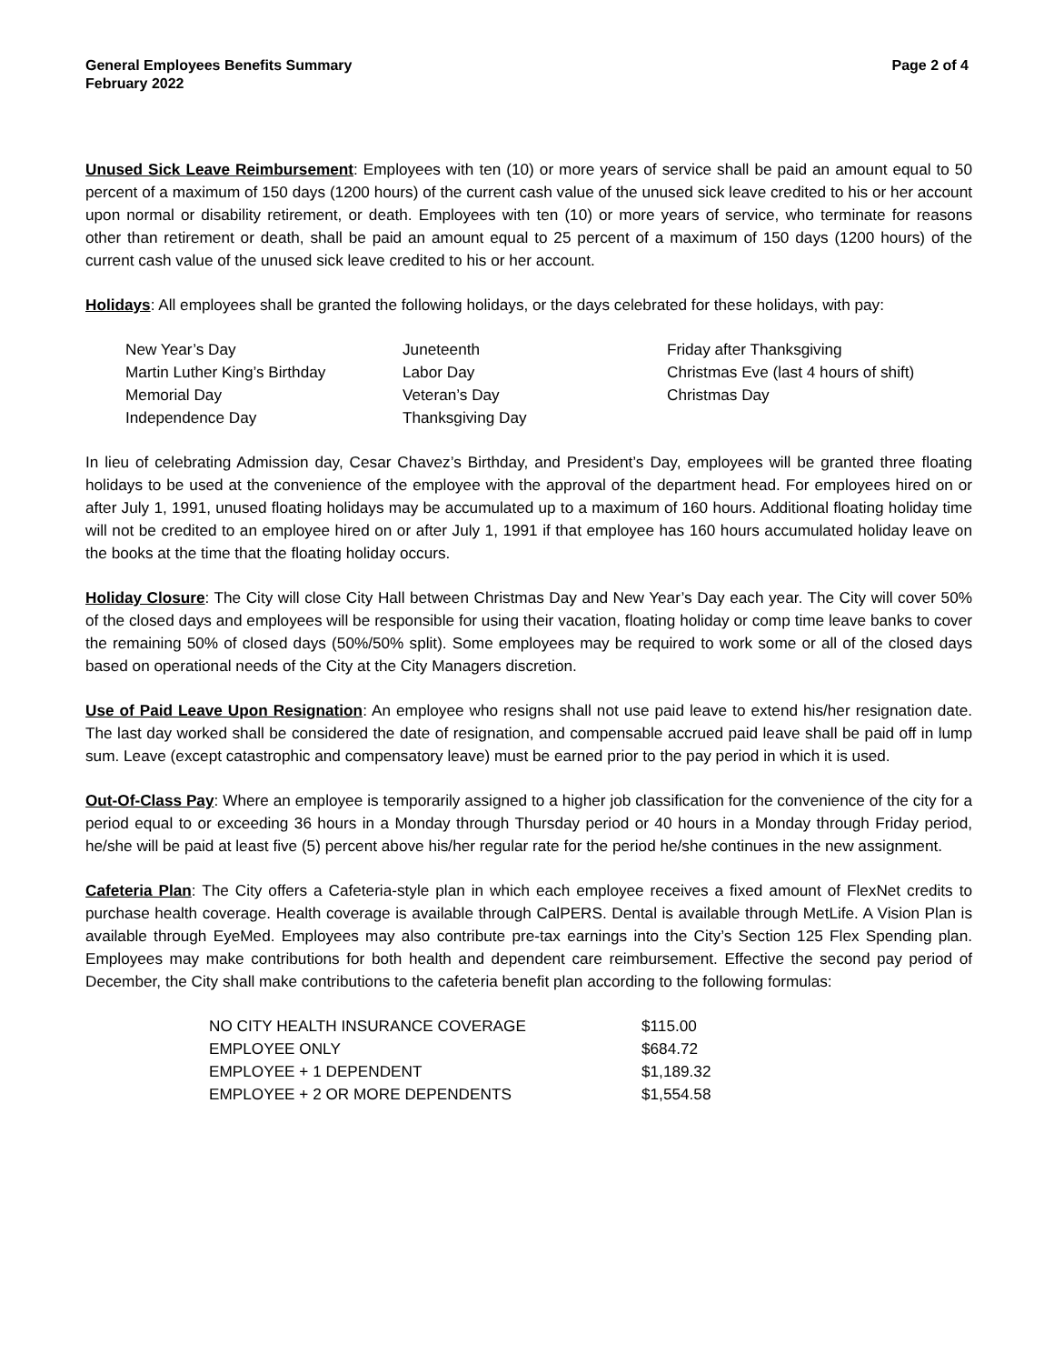General Employees Benefits Summary
February 2022
Page 2 of 4
Unused Sick Leave Reimbursement: Employees with ten (10) or more years of service shall be paid an amount equal to 50 percent of a maximum of 150 days (1200 hours) of the current cash value of the unused sick leave credited to his or her account upon normal or disability retirement, or death. Employees with ten (10) or more years of service, who terminate for reasons other than retirement or death, shall be paid an amount equal to 25 percent of a maximum of 150 days (1200 hours) of the current cash value of the unused sick leave credited to his or her account.
Holidays: All employees shall be granted the following holidays, or the days celebrated for these holidays, with pay:
| New Year’s Day | Juneteenth | Friday after Thanksgiving |
| Martin Luther King’s Birthday | Labor Day | Christmas Eve (last 4 hours of shift) |
| Memorial Day | Veteran’s Day | Christmas Day |
| Independence Day | Thanksgiving Day | |
In lieu of celebrating Admission day, Cesar Chavez’s Birthday, and President’s Day, employees will be granted three floating holidays to be used at the convenience of the employee with the approval of the department head. For employees hired on or after July 1, 1991, unused floating holidays may be accumulated up to a maximum of 160 hours. Additional floating holiday time will not be credited to an employee hired on or after July 1, 1991 if that employee has 160 hours accumulated holiday leave on the books at the time that the floating holiday occurs.
Holiday Closure: The City will close City Hall between Christmas Day and New Year’s Day each year. The City will cover 50% of the closed days and employees will be responsible for using their vacation, floating holiday or comp time leave banks to cover the remaining 50% of closed days (50%/50% split). Some employees may be required to work some or all of the closed days based on operational needs of the City at the City Managers discretion.
Use of Paid Leave Upon Resignation: An employee who resigns shall not use paid leave to extend his/her resignation date. The last day worked shall be considered the date of resignation, and compensable accrued paid leave shall be paid off in lump sum. Leave (except catastrophic and compensatory leave) must be earned prior to the pay period in which it is used.
Out-Of-Class Pay: Where an employee is temporarily assigned to a higher job classification for the convenience of the city for a period equal to or exceeding 36 hours in a Monday through Thursday period or 40 hours in a Monday through Friday period, he/she will be paid at least five (5) percent above his/her regular rate for the period he/she continues in the new assignment.
Cafeteria Plan: The City offers a Cafeteria-style plan in which each employee receives a fixed amount of FlexNet credits to purchase health coverage. Health coverage is available through CalPERS. Dental is available through MetLife. A Vision Plan is available through EyeMed. Employees may also contribute pre-tax earnings into the City’s Section 125 Flex Spending plan. Employees may make contributions for both health and dependent care reimbursement. Effective the second pay period of December, the City shall make contributions to the cafeteria benefit plan according to the following formulas:
| NO CITY HEALTH INSURANCE COVERAGE | $115.00 |
| EMPLOYEE ONLY | $684.72 |
| EMPLOYEE + 1 DEPENDENT | $1,189.32 |
| EMPLOYEE + 2 OR MORE DEPENDENTS | $1,554.58 |